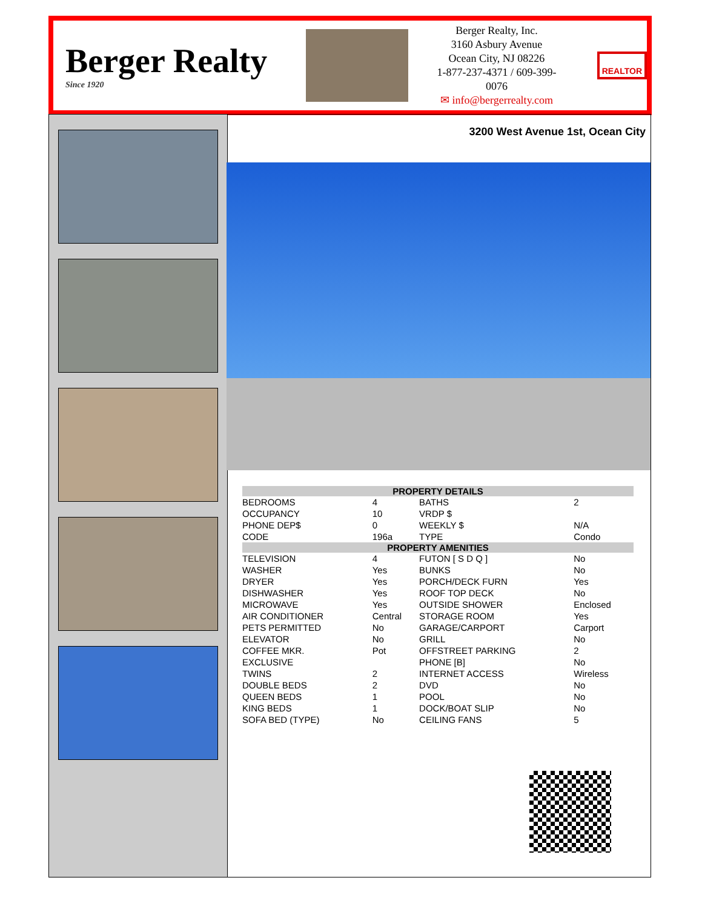Berger Realty
Since 1920
Berger Realty, Inc.
3160 Asbury Avenue
Ocean City, NJ 08226
1-877-237-4371 / 609-399-0076
✉ info@bergerrealty.com
REALTOR
3200 West Avenue 1st, Ocean City
| PROPERTY DETAILS | | | |
| --- | --- | --- | --- |
| BEDROOMS | 4 | BATHS | 2 |
| OCCUPANCY | 10 | VRDP $ | |
| PHONE DEP$ | 0 | WEEKLY $ | N/A |
| CODE | 196a | TYPE | Condo |
| PROPERTY AMENITIES | | | |
| TELEVISION | 4 | FUTON [ S D Q ] | No |
| WASHER | Yes | BUNKS | No |
| DRYER | Yes | PORCH/DECK FURN | Yes |
| DISHWASHER | Yes | ROOF TOP DECK | No |
| MICROWAVE | Yes | OUTSIDE SHOWER | Enclosed |
| AIR CONDITIONER | Central | STORAGE ROOM | Yes |
| PETS PERMITTED | No | GARAGE/CARPORT | Carport |
| ELEVATOR | No | GRILL | No |
| COFFEE MKR. | Pot | OFFSTREET PARKING | 2 |
| EXCLUSIVE | | PHONE [B] | No |
| TWINS | 2 | INTERNET ACCESS | Wireless |
| DOUBLE BEDS | 2 | DVD | No |
| QUEEN BEDS | 1 | POOL | No |
| KING BEDS | 1 | DOCK/BOAT SLIP | No |
| SOFA BED (TYPE) | No | CEILING FANS | 5 |